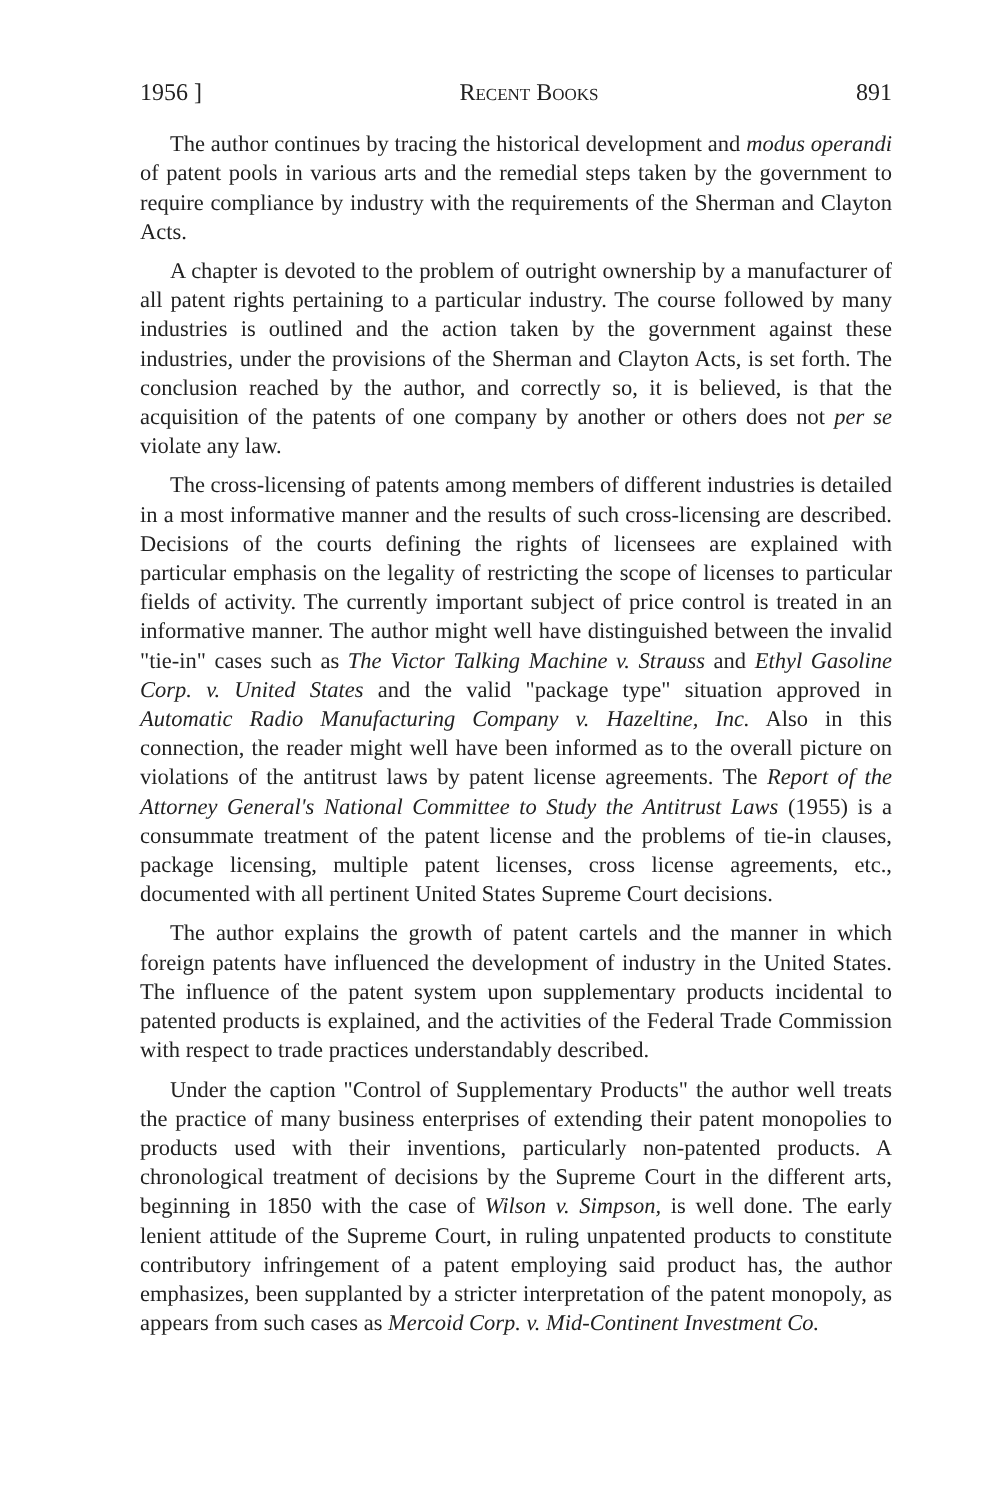1956 ] Recent Books 891
The author continues by tracing the historical development and modus operandi of patent pools in various arts and the remedial steps taken by the government to require compliance by industry with the requirements of the Sherman and Clayton Acts.
A chapter is devoted to the problem of outright ownership by a manufacturer of all patent rights pertaining to a particular industry. The course followed by many industries is outlined and the action taken by the government against these industries, under the provisions of the Sherman and Clayton Acts, is set forth. The conclusion reached by the author, and correctly so, it is believed, is that the acquisition of the patents of one company by another or others does not per se violate any law.
The cross-licensing of patents among members of different industries is detailed in a most informative manner and the results of such cross-licensing are described. Decisions of the courts defining the rights of licensees are explained with particular emphasis on the legality of restricting the scope of licenses to particular fields of activity. The currently important subject of price control is treated in an informative manner. The author might well have distinguished between the invalid "tie-in" cases such as The Victor Talking Machine v. Strauss and Ethyl Gasoline Corp. v. United States and the valid "package type" situation approved in Automatic Radio Manufacturing Company v. Hazeltine, Inc. Also in this connection, the reader might well have been informed as to the overall picture on violations of the antitrust laws by patent license agreements. The Report of the Attorney General's National Committee to Study the Antitrust Laws (1955) is a consummate treatment of the patent license and the problems of tie-in clauses, package licensing, multiple patent licenses, cross license agreements, etc., documented with all pertinent United States Supreme Court decisions.
The author explains the growth of patent cartels and the manner in which foreign patents have influenced the development of industry in the United States. The influence of the patent system upon supplementary products incidental to patented products is explained, and the activities of the Federal Trade Commission with respect to trade practices understandably described.
Under the caption "Control of Supplementary Products" the author well treats the practice of many business enterprises of extending their patent monopolies to products used with their inventions, particularly non-patented products. A chronological treatment of decisions by the Supreme Court in the different arts, beginning in 1850 with the case of Wilson v. Simpson, is well done. The early lenient attitude of the Supreme Court, in ruling unpatented products to constitute contributory infringement of a patent employing said product has, the author emphasizes, been supplanted by a stricter interpretation of the patent monopoly, as appears from such cases as Mercoid Corp. v. Mid-Continent Investment Co.